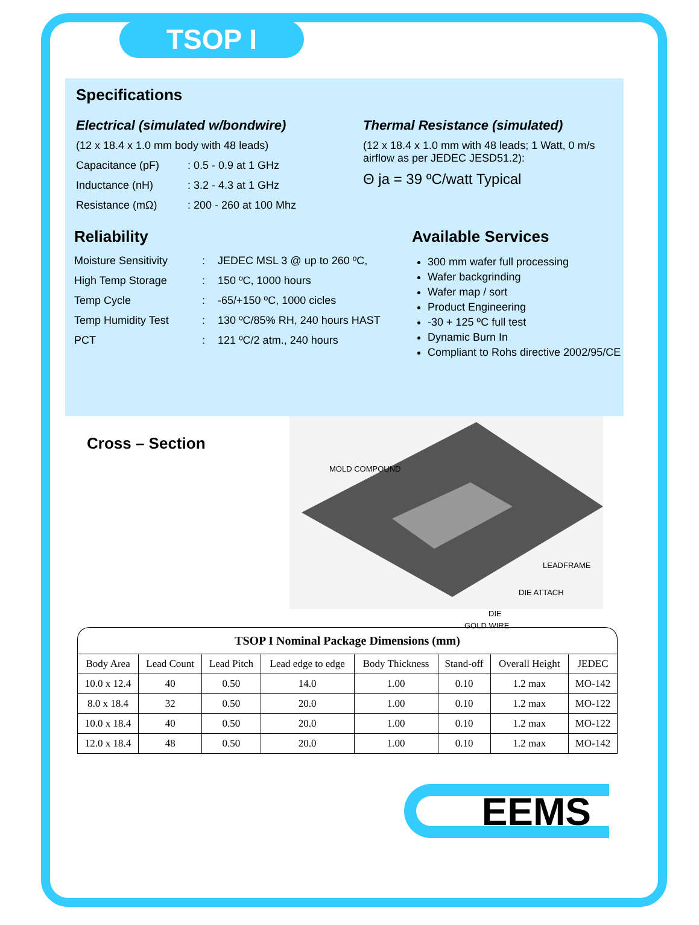TSOP I
Specifications
Electrical (simulated w/bondwire)
(12 x 18.4 x 1.0 mm body with 48 leads)
Capacitance (pF): 0.5 - 0.9 at 1 GHz
Inductance (nH): 3.2 - 4.3 at 1 GHz
Resistance (mΩ): 200 - 260 at 100 Mhz
Thermal Resistance (simulated)
(12 x 18.4 x 1.0 mm with 48 leads; 1 Watt, 0 m/s airflow as per JEDEC JESD51.2):
Θ ja = 39 ºC/watt Typical
Reliability
Moisture Sensitivity: JEDEC MSL 3 @ up to 260 ºC,
High Temp Storage: 150 ºC, 1000 hours
Temp Cycle: -65/+150 ºC, 1000 cicles
Temp Humidity Test: 130 ºC/85% RH, 240 hours HAST
PCT: 121 ºC/2 atm., 240 hours
Available Services
300 mm wafer full processing
Wafer backgrinding
Wafer map / sort
Product Engineering
-30 + 125 ºC full test
Dynamic Burn In
Compliant to Rohs directive 2002/95/CE
Cross – Section
MOLD COMPOUND
LEADFRAME
DIE ATTACH
DIE
GOLD WIRE
TSOP I Nominal Package Dimensions (mm)
| Body Area | Lead Count | Lead Pitch | Lead edge to edge | Body Thickness | Stand-off | Overall Height | JEDEC |
| --- | --- | --- | --- | --- | --- | --- | --- |
| 10.0 x 12.4 | 40 | 0.50 | 14.0 | 1.00 | 0.10 | 1.2 max | MO-142 |
| 8.0 x 18.4 | 32 | 0.50 | 20.0 | 1.00 | 0.10 | 1.2 max | MO-122 |
| 10.0 x 18.4 | 40 | 0.50 | 20.0 | 1.00 | 0.10 | 1.2 max | MO-122 |
| 12.0 x 18.4 | 48 | 0.50 | 20.0 | 1.00 | 0.10 | 1.2 max | MO-142 |
EEMS